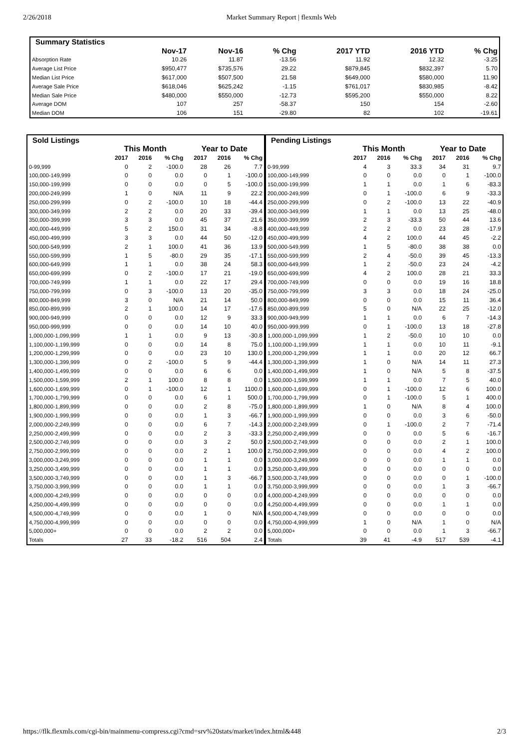2/26/2018 Market Summary Report | flexmls Web
| Summary Statistics | | | | | | |
| --- | --- | --- | --- | --- | --- | --- |
| | Nov-17 | Nov-16 | % Chg | 2017 YTD | 2016 YTD | % Chg |
| Absorption Rate | 10.26 | 11.87 | -13.56 | 11.92 | 12.32 | -3.25 |
| Average List Price | $950,477 | $735,576 | 29.22 | $879,845 | $832,397 | 5.70 |
| Median List Price | $617,000 | $507,500 | 21.58 | $649,000 | $580,000 | 11.90 |
| Average Sale Price | $618,046 | $625,242 | -1.15 | $761,017 | $830,985 | -8.42 |
| Median Sale Price | $480,000 | $550,000 | -12.73 | $595,200 | $550,000 | 8.22 |
| Average DOM | 107 | 257 | -58.37 | 150 | 154 | -2.60 |
| Median DOM | 106 | 151 | -29.80 | 82 | 102 | -19.61 |
| Sold Listings | | | | | | |
| --- | --- | --- | --- | --- | --- | --- |
| | This Month | | | Year to Date | | |
| | 2017 | 2016 | % Chg | 2017 | 2016 | % Chg |
| 0-99,999 | 0 | 2 | -100.0 | 28 | 26 | 7.7 |
| 100,000-149,999 | 0 | 0 | 0.0 | 0 | 1 | -100.0 |
| 150,000-199,999 | 0 | 0 | 0.0 | 0 | 5 | -100.0 |
| 200,000-249,999 | 1 | 0 | N/A | 11 | 9 | 22.2 |
| 250,000-299,999 | 0 | 2 | -100.0 | 10 | 18 | -44.4 |
| 300,000-349,999 | 2 | 2 | 0.0 | 20 | 33 | -39.4 |
| 350,000-399,999 | 3 | 3 | 0.0 | 45 | 37 | 21.6 |
| 400,000-449,999 | 5 | 2 | 150.0 | 31 | 34 | -8.8 |
| 450,000-499,999 | 3 | 3 | 0.0 | 44 | 50 | -12.0 |
| 500,000-549,999 | 2 | 1 | 100.0 | 41 | 36 | 13.9 |
| 550,000-599,999 | 1 | 5 | -80.0 | 29 | 35 | -17.1 |
| 600,000-649,999 | 1 | 1 | 0.0 | 38 | 24 | 58.3 |
| 650,000-699,999 | 0 | 2 | -100.0 | 17 | 21 | -19.0 |
| 700,000-749,999 | 1 | 1 | 0.0 | 22 | 17 | 29.4 |
| 750,000-799,999 | 0 | 3 | -100.0 | 13 | 20 | -35.0 |
| 800,000-849,999 | 3 | 0 | N/A | 21 | 14 | 50.0 |
| 850,000-899,999 | 2 | 1 | 100.0 | 14 | 17 | -17.6 |
| 900,000-949,999 | 0 | 0 | 0.0 | 12 | 9 | 33.3 |
| 950,000-999,999 | 0 | 0 | 0.0 | 14 | 10 | 40.0 |
| 1,000,000-1,099,999 | 1 | 1 | 0.0 | 9 | 13 | -30.8 |
| 1,100,000-1,199,999 | 0 | 0 | 0.0 | 14 | 8 | 75.0 |
| 1,200,000-1,299,999 | 0 | 0 | 0.0 | 23 | 10 | 130.0 |
| 1,300,000-1,399,999 | 0 | 2 | -100.0 | 5 | 9 | -44.4 |
| 1,400,000-1,499,999 | 0 | 0 | 0.0 | 6 | 6 | 0.0 |
| 1,500,000-1,599,999 | 2 | 1 | 100.0 | 8 | 8 | 0.0 |
| 1,600,000-1,699,999 | 0 | 1 | -100.0 | 12 | 1 | 1100.0 |
| 1,700,000-1,799,999 | 0 | 0 | 0.0 | 6 | 1 | 500.0 |
| 1,800,000-1,899,999 | 0 | 0 | 0.0 | 2 | 8 | -75.0 |
| 1,900,000-1,999,999 | 0 | 0 | 0.0 | 1 | 3 | -66.7 |
| 2,000,000-2,249,999 | 0 | 0 | 0.0 | 6 | 7 | -14.3 |
| 2,250,000-2,499,999 | 0 | 0 | 0.0 | 2 | 3 | -33.3 |
| 2,500,000-2,749,999 | 0 | 0 | 0.0 | 3 | 2 | 50.0 |
| 2,750,000-2,999,999 | 0 | 0 | 0.0 | 2 | 1 | 100.0 |
| 3,000,000-3,249,999 | 0 | 0 | 0.0 | 1 | 1 | 0.0 |
| 3,250,000-3,499,999 | 0 | 0 | 0.0 | 1 | 1 | 0.0 |
| 3,500,000-3,749,999 | 0 | 0 | 0.0 | 1 | 3 | -66.7 |
| 3,750,000-3,999,999 | 0 | 0 | 0.0 | 1 | 1 | 0.0 |
| 4,000,000-4,249,999 | 0 | 0 | 0.0 | 0 | 0 | 0.0 |
| 4,250,000-4,499,999 | 0 | 0 | 0.0 | 0 | 0 | 0.0 |
| 4,500,000-4,749,999 | 0 | 0 | 0.0 | 1 | 0 | N/A |
| 4,750,000-4,999,999 | 0 | 0 | 0.0 | 0 | 0 | 0.0 |
| 5,000,000+ | 0 | 0 | 0.0 | 2 | 2 | 0.0 |
| Totals | 27 | 33 | -18.2 | 516 | 504 | 2.4 |
| Pending Listings | | | | | | |
| --- | --- | --- | --- | --- | --- | --- |
| | This Month | | | Year to Date | | |
| | 2017 | 2016 | % Chg | 2017 | 2016 | % Chg |
| 0-99,999 | 4 | 3 | 33.3 | 34 | 31 | 9.7 |
| 100,000-149,999 | 0 | 0 | 0.0 | 0 | 1 | -100.0 |
| 150,000-199,999 | 1 | 1 | 0.0 | 1 | 6 | -83.3 |
| 200,000-249,999 | 0 | 1 | -100.0 | 6 | 9 | -33.3 |
| 250,000-299,999 | 0 | 2 | -100.0 | 13 | 22 | -40.9 |
| 300,000-349,999 | 1 | 1 | 0.0 | 13 | 25 | -48.0 |
| 350,000-399,999 | 2 | 3 | -33.3 | 50 | 44 | 13.6 |
| 400,000-449,999 | 2 | 2 | 0.0 | 23 | 28 | -17.9 |
| 450,000-499,999 | 4 | 2 | 100.0 | 44 | 45 | -2.2 |
| 500,000-549,999 | 1 | 5 | -80.0 | 38 | 38 | 0.0 |
| 550,000-599,999 | 2 | 4 | -50.0 | 39 | 45 | -13.3 |
| 600,000-649,999 | 1 | 2 | -50.0 | 23 | 24 | -4.2 |
| 650,000-699,999 | 4 | 2 | 100.0 | 28 | 21 | 33.3 |
| 700,000-749,999 | 0 | 0 | 0.0 | 19 | 16 | 18.8 |
| 750,000-799,999 | 3 | 3 | 0.0 | 18 | 24 | -25.0 |
| 800,000-849,999 | 0 | 0 | 0.0 | 15 | 11 | 36.4 |
| 850,000-899,999 | 5 | 0 | N/A | 22 | 25 | -12.0 |
| 900,000-949,999 | 1 | 1 | 0.0 | 6 | 7 | -14.3 |
| 950,000-999,999 | 0 | 1 | -100.0 | 13 | 18 | -27.8 |
| 1,000,000-1,099,999 | 1 | 2 | -50.0 | 10 | 10 | 0.0 |
| 1,100,000-1,199,999 | 1 | 1 | 0.0 | 10 | 11 | -9.1 |
| 1,200,000-1,299,999 | 1 | 1 | 0.0 | 20 | 12 | 66.7 |
| 1,300,000-1,399,999 | 1 | 0 | N/A | 14 | 11 | 27.3 |
| 1,400,000-1,499,999 | 1 | 0 | N/A | 5 | 8 | -37.5 |
| 1,500,000-1,599,999 | 1 | 1 | 0.0 | 7 | 5 | 40.0 |
| 1,600,000-1,699,999 | 0 | 1 | -100.0 | 12 | 6 | 100.0 |
| 1,700,000-1,799,999 | 0 | 1 | -100.0 | 5 | 1 | 400.0 |
| 1,800,000-1,899,999 | 1 | 0 | N/A | 8 | 4 | 100.0 |
| 1,900,000-1,999,999 | 0 | 0 | 0.0 | 3 | 6 | -50.0 |
| 2,000,000-2,249,999 | 0 | 1 | -100.0 | 2 | 7 | -71.4 |
| 2,250,000-2,499,999 | 0 | 0 | 0.0 | 5 | 6 | -16.7 |
| 2,500,000-2,749,999 | 0 | 0 | 0.0 | 2 | 1 | 100.0 |
| 2,750,000-2,999,999 | 0 | 0 | 0.0 | 4 | 2 | 100.0 |
| 3,000,000-3,249,999 | 0 | 0 | 0.0 | 1 | 1 | 0.0 |
| 3,250,000-3,499,999 | 0 | 0 | 0.0 | 0 | 0 | 0.0 |
| 3,500,000-3,749,999 | 0 | 0 | 0.0 | 0 | 1 | -100.0 |
| 3,750,000-3,999,999 | 0 | 0 | 0.0 | 1 | 3 | -66.7 |
| 4,000,000-4,249,999 | 0 | 0 | 0.0 | 0 | 0 | 0.0 |
| 4,250,000-4,499,999 | 0 | 0 | 0.0 | 1 | 1 | 0.0 |
| 4,500,000-4,749,999 | 0 | 0 | 0.0 | 0 | 0 | 0.0 |
| 4,750,000-4,999,999 | 1 | 0 | N/A | 1 | 0 | N/A |
| 5,000,000+ | 0 | 0 | 0.0 | 1 | 3 | -66.7 |
| Totals | 39 | 41 | -4.9 | 517 | 539 | -4.1 |
https://flk.flexmls.com/cgi-bin/mainmenu-compress.cgi?cmd=srv%20stats/market/index.html&448 2/3